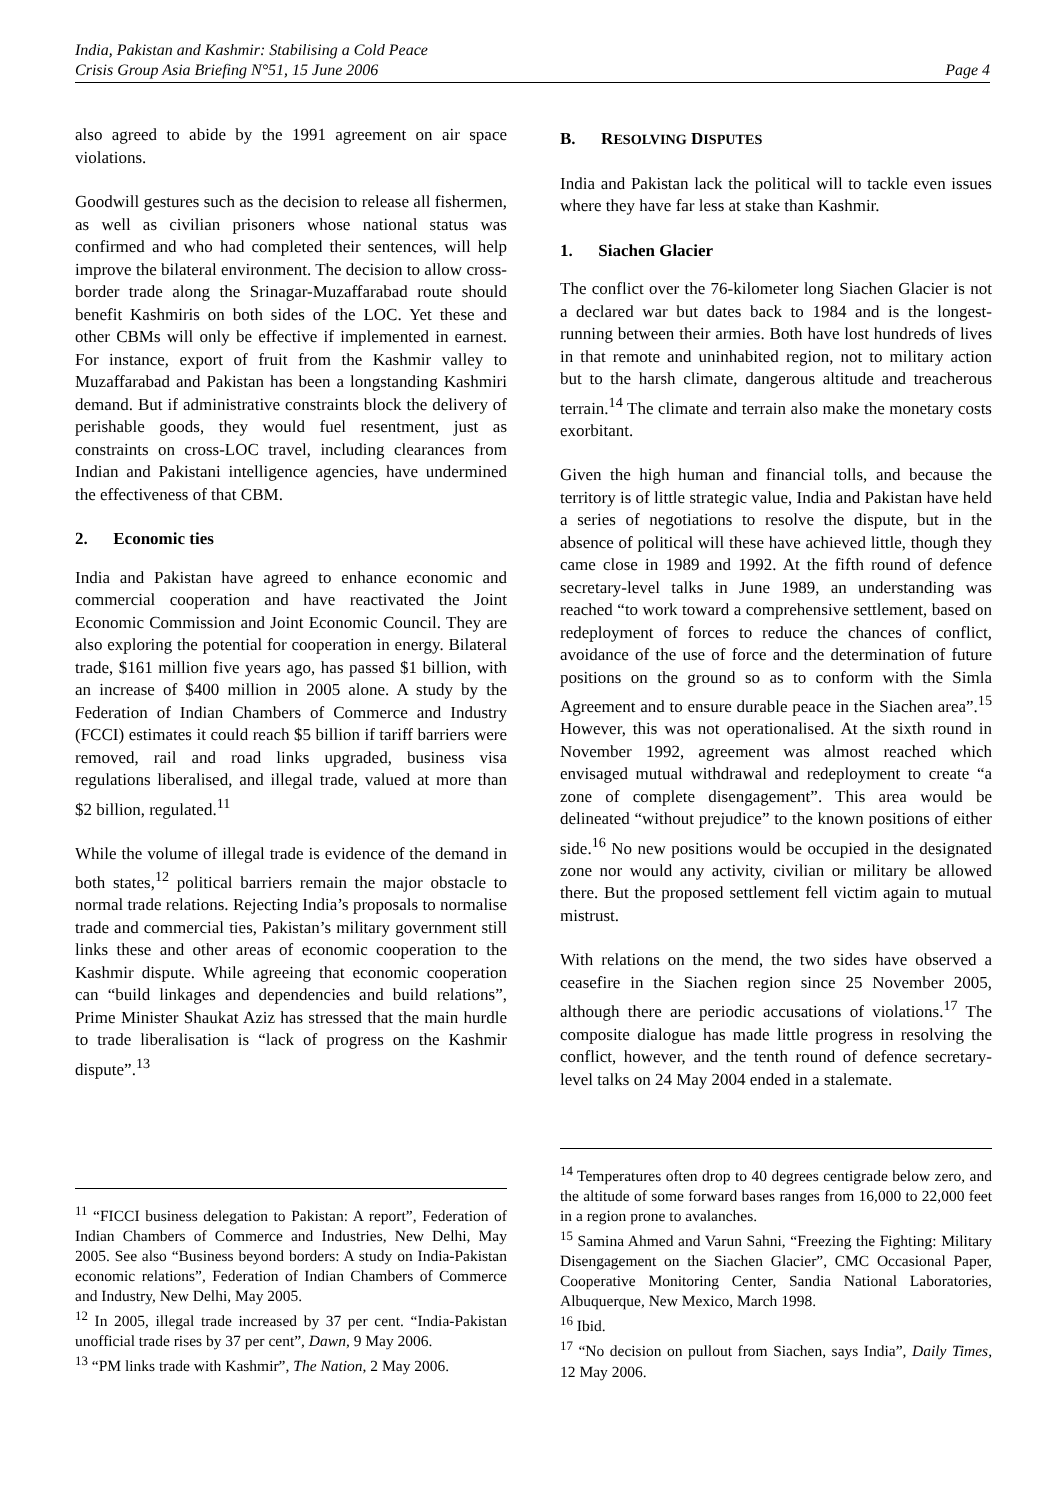India, Pakistan and Kashmir: Stabilising a Cold Peace
Crisis Group Asia Briefing N°51, 15 June 2006 Page 4
also agreed to abide by the 1991 agreement on air space violations.
Goodwill gestures such as the decision to release all fishermen, as well as civilian prisoners whose national status was confirmed and who had completed their sentences, will help improve the bilateral environment. The decision to allow cross-border trade along the Srinagar-Muzaffarabad route should benefit Kashmiris on both sides of the LOC. Yet these and other CBMs will only be effective if implemented in earnest. For instance, export of fruit from the Kashmir valley to Muzaffarabad and Pakistan has been a longstanding Kashmiri demand. But if administrative constraints block the delivery of perishable goods, they would fuel resentment, just as constraints on cross-LOC travel, including clearances from Indian and Pakistani intelligence agencies, have undermined the effectiveness of that CBM.
2. Economic ties
India and Pakistan have agreed to enhance economic and commercial cooperation and have reactivated the Joint Economic Commission and Joint Economic Council. They are also exploring the potential for cooperation in energy. Bilateral trade, $161 million five years ago, has passed $1 billion, with an increase of $400 million in 2005 alone. A study by the Federation of Indian Chambers of Commerce and Industry (FCCI) estimates it could reach $5 billion if tariff barriers were removed, rail and road links upgraded, business visa regulations liberalised, and illegal trade, valued at more than $2 billion, regulated.<sup>11</sup>
While the volume of illegal trade is evidence of the demand in both states,<sup>12</sup> political barriers remain the major obstacle to normal trade relations. Rejecting India’s proposals to normalise trade and commercial ties, Pakistan’s military government still links these and other areas of economic cooperation to the Kashmir dispute. While agreeing that economic cooperation can “build linkages and dependencies and build relations”, Prime Minister Shaukat Aziz has stressed that the main hurdle to trade liberalisation is “lack of progress on the Kashmir dispute”.<sup>13</sup>
B. RESOLVING DISPUTES
India and Pakistan lack the political will to tackle even issues where they have far less at stake than Kashmir.
1. Siachen Glacier
The conflict over the 76-kilometer long Siachen Glacier is not a declared war but dates back to 1984 and is the longest-running between their armies. Both have lost hundreds of lives in that remote and uninhabited region, not to military action but to the harsh climate, dangerous altitude and treacherous terrain.<sup>14</sup> The climate and terrain also make the monetary costs exorbitant.
Given the high human and financial tolls, and because the territory is of little strategic value, India and Pakistan have held a series of negotiations to resolve the dispute, but in the absence of political will these have achieved little, though they came close in 1989 and 1992. At the fifth round of defence secretary-level talks in June 1989, an understanding was reached “to work toward a comprehensive settlement, based on redeployment of forces to reduce the chances of conflict, avoidance of the use of force and the determination of future positions on the ground so as to conform with the Simla Agreement and to ensure durable peace in the Siachen area”.<sup>15</sup> However, this was not operationalised. At the sixth round in November 1992, agreement was almost reached which envisaged mutual withdrawal and redeployment to create “a zone of complete disengagement”. This area would be delineated “without prejudice” to the known positions of either side.<sup>16</sup> No new positions would be occupied in the designated zone nor would any activity, civilian or military be allowed there. But the proposed settlement fell victim again to mutual mistrust.
With relations on the mend, the two sides have observed a ceasefire in the Siachen region since 25 November 2005, although there are periodic accusations of violations.<sup>17</sup> The composite dialogue has made little progress in resolving the conflict, however, and the tenth round of defence secretary-level talks on 24 May 2004 ended in a stalemate.
<sup>11</sup> “FICCI business delegation to Pakistan: A report”, Federation of Indian Chambers of Commerce and Industries, New Delhi, May 2005. See also “Business beyond borders: A study on India-Pakistan economic relations”, Federation of Indian Chambers of Commerce and Industry, New Delhi, May 2005.
<sup>12</sup> In 2005, illegal trade increased by 37 per cent. “India-Pakistan unofficial trade rises by 37 per cent”, Dawn, 9 May 2006.
<sup>13</sup> “PM links trade with Kashmir”, The Nation, 2 May 2006.
<sup>14</sup> Temperatures often drop to 40 degrees centigrade below zero, and the altitude of some forward bases ranges from 16,000 to 22,000 feet in a region prone to avalanches.
<sup>15</sup> Samina Ahmed and Varun Sahni, “Freezing the Fighting: Military Disengagement on the Siachen Glacier”, CMC Occasional Paper, Cooperative Monitoring Center, Sandia National Laboratories, Albuquerque, New Mexico, March 1998.
<sup>16</sup> Ibid.
<sup>17</sup> “No decision on pullout from Siachen, says India”, Daily Times, 12 May 2006.